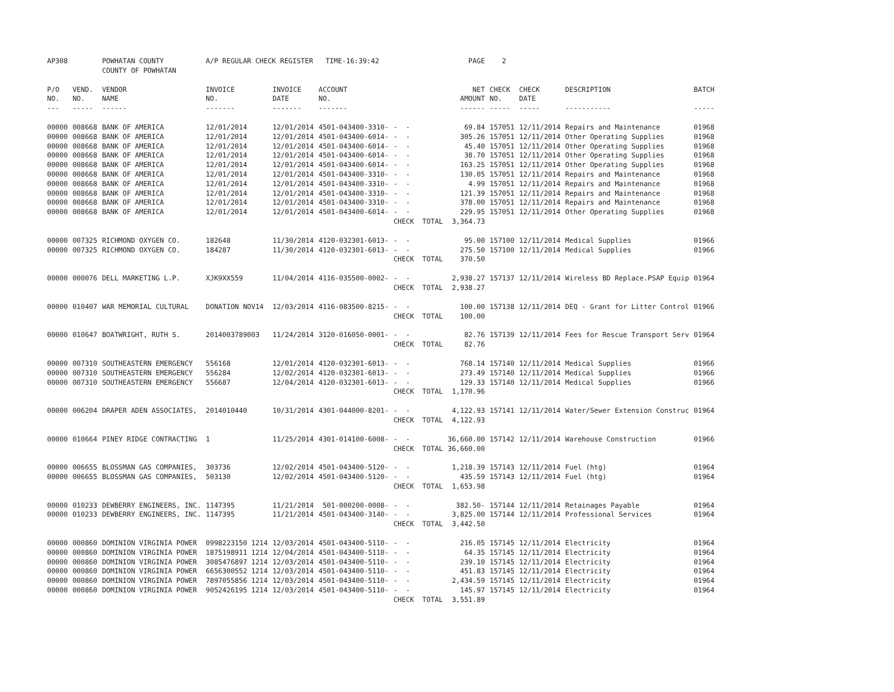| AP308 | | POWHATAN COUNTY | A/P REGULAR CHECK REGISTER TIME-16:39:42 | | | | PAGE | 2 | | | |
| | | COUNTY OF POWHATAN | | | | | | | | | |
| P/O | VEND. | VENDOR | INVOICE | INVOICE | ACCOUNT | | NET | CHECK | CHECK | DESCRIPTION | BATCH |
| NO. | NO. | NAME | NO. | DATE | NO. | | AMOUNT | NO. | DATE | | |
| --- | ----- | ------ | ------- | ------- | ------- | | ------ | ----- | ----- | ----------- | ----- |
| 00000 | 008668 | BANK OF AMERICA | 12/01/2014 | 12/01/2014 | 4501-043400-3310- | - - | 69.84 | 157051 | 12/11/2014 | Repairs and Maintenance | 01968 |
| 00000 | 008668 | BANK OF AMERICA | 12/01/2014 | 12/01/2014 | 4501-043400-6014- | - - | 305.26 | 157051 | 12/11/2014 | Other Operating Supplies | 01968 |
| 00000 | 008668 | BANK OF AMERICA | 12/01/2014 | 12/01/2014 | 4501-043400-6014- | - - | 45.40 | 157051 | 12/11/2014 | Other Operating Supplies | 01968 |
| 00000 | 008668 | BANK OF AMERICA | 12/01/2014 | 12/01/2014 | 4501-043400-6014- | - - | 38.70 | 157051 | 12/11/2014 | Other Operating Supplies | 01968 |
| 00000 | 008668 | BANK OF AMERICA | 12/01/2014 | 12/01/2014 | 4501-043400-6014- | - - | 163.25 | 157051 | 12/11/2014 | Other Operating Supplies | 01968 |
| 00000 | 008668 | BANK OF AMERICA | 12/01/2014 | 12/01/2014 | 4501-043400-3310- | - - | 130.05 | 157051 | 12/11/2014 | Repairs and Maintenance | 01968 |
| 00000 | 008668 | BANK OF AMERICA | 12/01/2014 | 12/01/2014 | 4501-043400-3310- | - - | 4.99 | 157051 | 12/11/2014 | Repairs and Maintenance | 01968 |
| 00000 | 008668 | BANK OF AMERICA | 12/01/2014 | 12/01/2014 | 4501-043400-3310- | - - | 121.39 | 157051 | 12/11/2014 | Repairs and Maintenance | 01968 |
| 00000 | 008668 | BANK OF AMERICA | 12/01/2014 | 12/01/2014 | 4501-043400-3310- | - - | 378.00 | 157051 | 12/11/2014 | Repairs and Maintenance | 01968 |
| 00000 | 008668 | BANK OF AMERICA | 12/01/2014 | 12/01/2014 | 4501-043400-6014- | - - | 229.95 | 157051 | 12/11/2014 | Other Operating Supplies | 01968 |
| | | | | | | CHECK TOTAL | 3,364.73 | | | | |
| 00000 | 007325 | RICHMOND OXYGEN CO. | 182648 | 11/30/2014 | 4120-032301-6013- | - - | 95.00 | 157100 | 12/11/2014 | Medical Supplies | 01966 |
| 00000 | 007325 | RICHMOND OXYGEN CO. | 184287 | 11/30/2014 | 4120-032301-6013- | - - | 275.50 | 157100 | 12/11/2014 | Medical Supplies | 01966 |
| | | | | | | CHECK TOTAL | 370.50 | | | | |
| 00000 | 000076 | DELL MARKETING L.P. | XJK9XX559 | 11/04/2014 | 4116-035500-0002- | - - | 2,938.27 | 157137 | 12/11/2014 | Wireless BD Replace.PSAP Equip | 01964 |
| | | | | | | CHECK TOTAL | 2,938.27 | | | | |
| 00000 | 010407 | WAR MEMORIAL CULTURAL | DONATION NOV14 | 12/03/2014 | 4116-083500-8215- | - - | 100.00 | 157138 | 12/11/2014 | DEQ - Grant for Litter Control | 01966 |
| | | | | | | CHECK TOTAL | 100.00 | | | | |
| 00000 | 010647 | BOATWRIGHT, RUTH S. | 2014003789003 | 11/24/2014 | 3120-016050-0001- | - - | 82.76 | 157139 | 12/11/2014 | Fees for Rescue Transport Serv | 01964 |
| | | | | | | CHECK TOTAL | 82.76 | | | | |
| 00000 | 007310 | SOUTHEASTERN EMERGENCY | 556168 | 12/01/2014 | 4120-032301-6013- | - - | 768.14 | 157140 | 12/11/2014 | Medical Supplies | 01966 |
| 00000 | 007310 | SOUTHEASTERN EMERGENCY | 556284 | 12/02/2014 | 4120-032301-6013- | - - | 273.49 | 157140 | 12/11/2014 | Medical Supplies | 01966 |
| 00000 | 007310 | SOUTHEASTERN EMERGENCY | 556687 | 12/04/2014 | 4120-032301-6013- | - - | 129.33 | 157140 | 12/11/2014 | Medical Supplies | 01966 |
| | | | | | | CHECK TOTAL | 1,170.96 | | | | |
| 00000 | 006204 | DRAPER ADEN ASSOCIATES, | 2014010440 | 10/31/2014 | 4301-044000-8201- | - - | 4,122.93 | 157141 | 12/11/2014 | Water/Sewer Extension Construc | 01964 |
| | | | | | | CHECK TOTAL | 4,122.93 | | | | |
| 00000 | 010664 | PINEY RIDGE CONTRACTING | 1 | 11/25/2014 | 4301-014100-6008- | - - | 36,660.00 | 157142 | 12/11/2014 | Warehouse Construction | 01966 |
| | | | | | | CHECK TOTAL | 36,660.00 | | | | |
| 00000 | 006655 | BLOSSMAN GAS COMPANIES, | 303736 | 12/02/2014 | 4501-043400-5120- | - - | 1,218.39 | 157143 | 12/11/2014 | Fuel (htg) | 01964 |
| 00000 | 006655 | BLOSSMAN GAS COMPANIES, | 503130 | 12/02/2014 | 4501-043400-5120- | - - | 435.59 | 157143 | 12/11/2014 | Fuel (htg) | 01964 |
| | | | | | | CHECK TOTAL | 1,653.98 | | | | |
| 00000 | 010233 | DEWBERRY ENGINEERS, INC. | 1147395 | 11/21/2014 | 501-000200-0008- | - - | 382.50- | 157144 | 12/11/2014 | Retainages Payable | 01964 |
| 00000 | 010233 | DEWBERRY ENGINEERS, INC. | 1147395 | 11/21/2014 | 4501-043400-3140- | - - | 3,825.00 | 157144 | 12/11/2014 | Professional Services | 01964 |
| | | | | | | CHECK TOTAL | 3,442.50 | | | | |
| 00000 | 000860 | DOMINION VIRGINIA POWER | 0998223150 1214 | 12/03/2014 | 4501-043400-5110- | - - | 216.05 | 157145 | 12/11/2014 | Electricity | 01964 |
| 00000 | 000860 | DOMINION VIRGINIA POWER | 1875198911 1214 | 12/04/2014 | 4501-043400-5110- | - - | 64.35 | 157145 | 12/11/2014 | Electricity | 01964 |
| 00000 | 000860 | DOMINION VIRGINIA POWER | 3085476897 1214 | 12/03/2014 | 4501-043400-5110- | - - | 239.10 | 157145 | 12/11/2014 | Electricity | 01964 |
| 00000 | 000860 | DOMINION VIRGINIA POWER | 6656300552 1214 | 12/03/2014 | 4501-043400-5110- | - - | 451.83 | 157145 | 12/11/2014 | Electricity | 01964 |
| 00000 | 000860 | DOMINION VIRGINIA POWER | 7897055856 1214 | 12/03/2014 | 4501-043400-5110- | - - | 2,434.59 | 157145 | 12/11/2014 | Electricity | 01964 |
| 00000 | 000860 | DOMINION VIRGINIA POWER | 9052426195 1214 | 12/03/2014 | 4501-043400-5110- | - - | 145.97 | 157145 | 12/11/2014 | Electricity | 01964 |
| | | | | | | CHECK TOTAL | 3,551.89 | | | | |